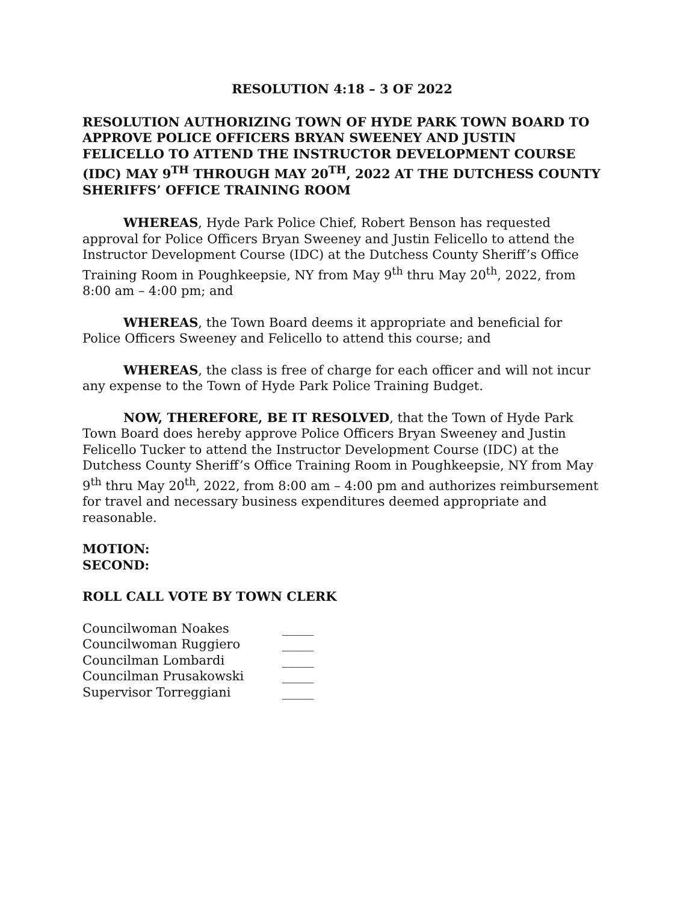RESOLUTION 4:18 – 3 OF 2022
RESOLUTION AUTHORIZING TOWN OF HYDE PARK TOWN BOARD TO APPROVE POLICE OFFICERS BRYAN SWEENEY AND JUSTIN FELICELLO TO ATTEND THE INSTRUCTOR DEVELOPMENT COURSE (IDC) MAY 9<sup>TH</sup> THROUGH MAY 20<sup>TH</sup>, 2022 AT THE DUTCHESS COUNTY SHERIFFS’ OFFICE TRAINING ROOM
WHEREAS, Hyde Park Police Chief, Robert Benson has requested approval for Police Officers Bryan Sweeney and Justin Felicello to attend the Instructor Development Course (IDC) at the Dutchess County Sheriff’s Office Training Room in Poughkeepsie, NY from May 9<sup>th</sup> thru May 20<sup>th</sup>, 2022, from 8:00 am – 4:00 pm; and
WHEREAS, the Town Board deems it appropriate and beneficial for Police Officers Sweeney and Felicello to attend this course; and
WHEREAS, the class is free of charge for each officer and will not incur any expense to the Town of Hyde Park Police Training Budget.
NOW, THEREFORE, BE IT RESOLVED, that the Town of Hyde Park Town Board does hereby approve Police Officers Bryan Sweeney and Justin Felicello Tucker to attend the Instructor Development Course (IDC) at the Dutchess County Sheriff’s Office Training Room in Poughkeepsie, NY from May 9<sup>th</sup> thru May 20<sup>th</sup>, 2022, from 8:00 am – 4:00 pm and authorizes reimbursement for travel and necessary business expenditures deemed appropriate and reasonable.
MOTION:
SECOND:
ROLL CALL VOTE BY TOWN CLERK
| Councilwoman Noakes | _____ |
| Councilwoman Ruggiero | _____ |
| Councilman Lombardi | _____ |
| Councilman Prusakowski | _____ |
| Supervisor Torreggiani | _____ |